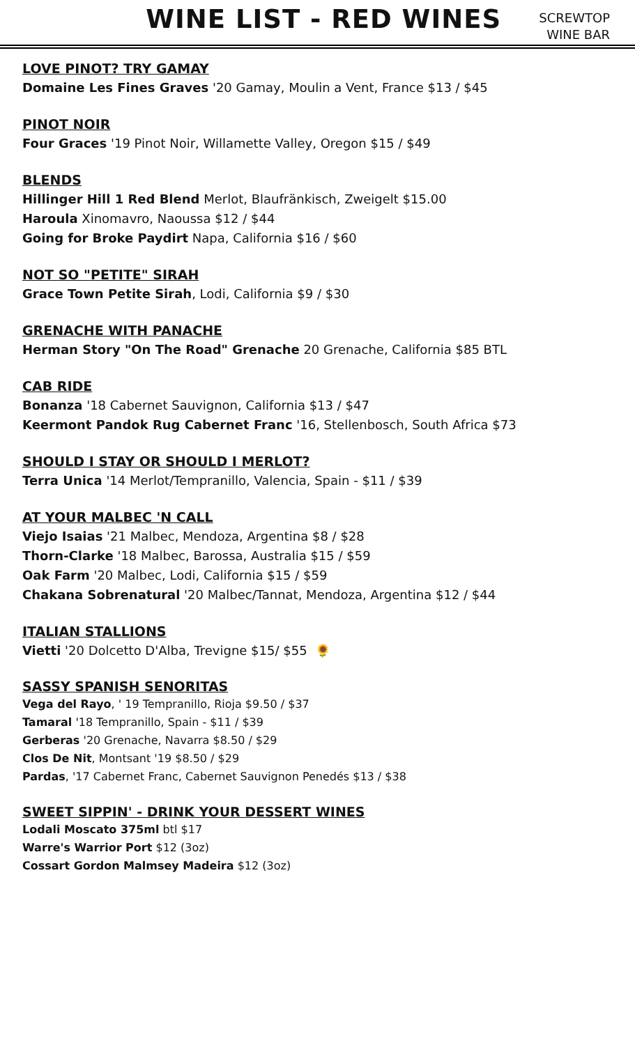WINE LIST - RED WINES
SCREWTOP
WINE BAR
LOVE PINOT? TRY GAMAY
Domaine Les Fines Graves '20 Gamay, Moulin a Vent, France $13 / $45
PINOT NOIR
Four Graces '19 Pinot Noir, Willamette Valley, Oregon $15 / $49
BLENDS
Hillinger Hill 1 Red Blend Merlot, Blaufränkisch, Zweigelt $15.00
Haroula Xinomavro, Naoussa $12 / $44
Going for Broke Paydirt Napa, California $16 / $60
NOT SO "PETITE" SIRAH
Grace Town Petite Sirah, Lodi, California $9 / $30
GRENACHE WITH PANACHE
Herman Story "On The Road" Grenache 20 Grenache, California $85 BTL
CAB RIDE
Bonanza '18 Cabernet Sauvignon, California $13 / $47
Keermont Pandok Rug Cabernet Franc '16, Stellenbosch, South Africa $73
SHOULD I STAY OR SHOULD I MERLOT?
Terra Unica '14 Merlot/Tempranillo, Valencia, Spain - $11 / $39
AT YOUR MALBEC 'N CALL
Viejo Isaias '21 Malbec, Mendoza, Argentina $8 / $28
Thorn-Clarke '18 Malbec, Barossa, Australia $15 / $59
Oak Farm '20 Malbec, Lodi, California $15 / $59
Chakana Sobrenatural '20 Malbec/Tannat, Mendoza, Argentina $12 / $44
ITALIAN STALLIONS
Vietti '20 Dolcetto D'Alba, Trevigne $15/ $55 🌻
SASSY SPANISH SENORITAS
Vega del Rayo, ' 19 Tempranillo, Rioja $9.50 / $37
Tamaral '18 Tempranillo, Spain - $11 / $39
Gerberas '20 Grenache, Navarra $8.50 / $29
Clos De Nit, Montsant '19 $8.50 / $29
Pardas, '17 Cabernet Franc, Cabernet Sauvignon Penedés $13 / $38
SWEET SIPPIN' - DRINK YOUR DESSERT WINES
Lodali Moscato 375ml btl $17
Warre's Warrior Port $12 (3oz)
Cossart Gordon Malmsey Madeira $12 (3oz)